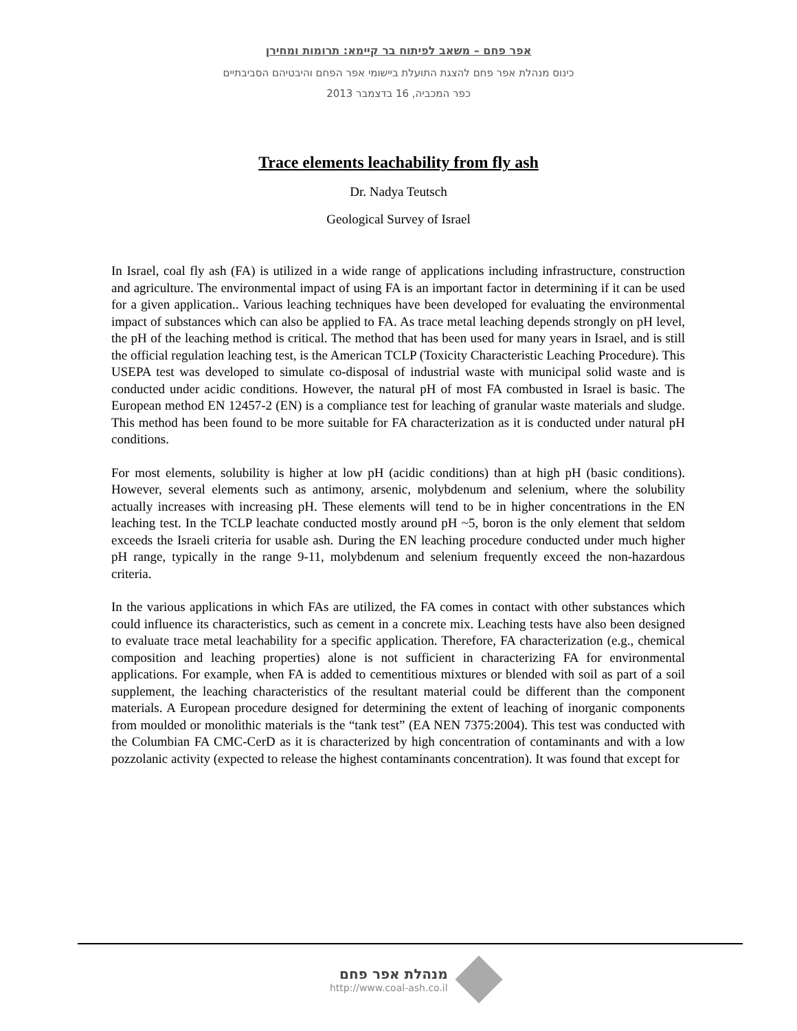אפר פחם – משאב לפיתוח בר קיימא: תרומות ומחירן
כינוס מנהלת אפר פחם להצגת התועלת ביישומי אפר הפחם והיבטיהם הסביבתיים
כפר המכביה, 16 בדצמבר 2013
Trace elements leachability from fly ash
Dr. Nadya Teutsch
Geological Survey of Israel
In Israel, coal fly ash (FA) is utilized in a wide range of applications including infrastructure, construction and agriculture. The environmental impact of using FA is an important factor in determining if it can be used for a given application.. Various leaching techniques have been developed for evaluating the environmental impact of substances which can also be applied to FA. As trace metal leaching depends strongly on pH level, the pH of the leaching method is critical. The method that has been used for many years in Israel, and is still the official regulation leaching test, is the American TCLP (Toxicity Characteristic Leaching Procedure). This USEPA test was developed to simulate co-disposal of industrial waste with municipal solid waste and is conducted under acidic conditions. However, the natural pH of most FA combusted in Israel is basic. The European method EN 12457-2 (EN) is a compliance test for leaching of granular waste materials and sludge. This method has been found to be more suitable for FA characterization as it is conducted under natural pH conditions.
For most elements, solubility is higher at low pH (acidic conditions) than at high pH (basic conditions). However, several elements such as antimony, arsenic, molybdenum and selenium, where the solubility actually increases with increasing pH. These elements will tend to be in higher concentrations in the EN leaching test. In the TCLP leachate conducted mostly around pH ~5, boron is the only element that seldom exceeds the Israeli criteria for usable ash. During the EN leaching procedure conducted under much higher pH range, typically in the range 9-11, molybdenum and selenium frequently exceed the non-hazardous criteria.
In the various applications in which FAs are utilized, the FA comes in contact with other substances which could influence its characteristics, such as cement in a concrete mix. Leaching tests have also been designed to evaluate trace metal leachability for a specific application. Therefore, FA characterization (e.g., chemical composition and leaching properties) alone is not sufficient in characterizing FA for environmental applications. For example, when FA is added to cementitious mixtures or blended with soil as part of a soil supplement, the leaching characteristics of the resultant material could be different than the component materials. A European procedure designed for determining the extent of leaching of inorganic components from moulded or monolithic materials is the “tank test” (EA NEN 7375:2004). This test was conducted with the Columbian FA CMC-CerD as it is characterized by high concentration of contaminants and with a low pozzolanic activity (expected to release the highest contaminants concentration). It was found that except for
מנהלת אפר פחם
http://www.coal-ash.co.il